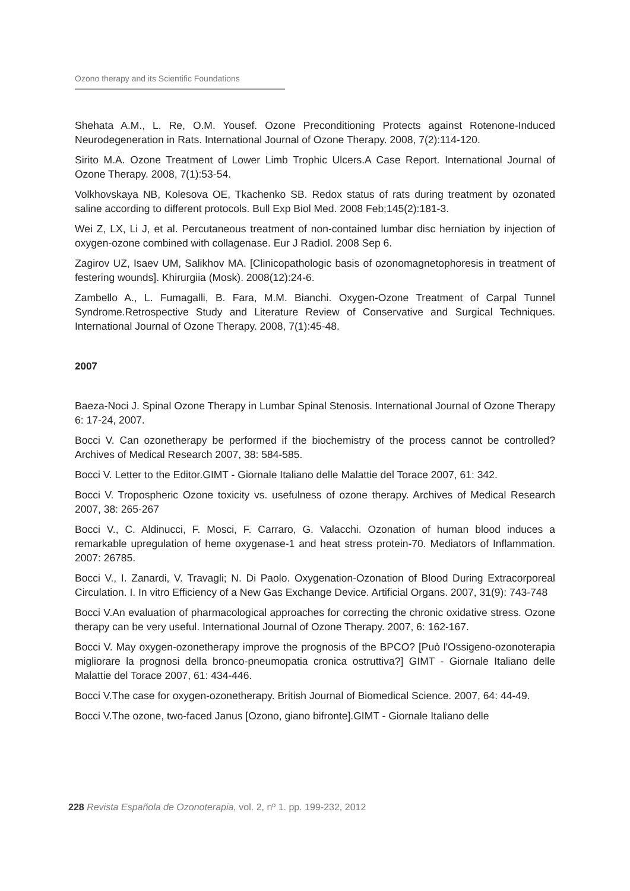Ozono therapy and its Scientific Foundations
Shehata A.M., L. Re, O.M. Yousef. Ozone Preconditioning Protects against Rotenone-Induced Neurodegeneration in Rats. International Journal of Ozone Therapy. 2008, 7(2):114-120.
Sirito M.A. Ozone Treatment of Lower Limb Trophic Ulcers.A Case Report. International Journal of Ozone Therapy. 2008, 7(1):53-54.
Volkhovskaya NB, Kolesova OE, Tkachenko SB. Redox status of rats during treatment by ozonated saline according to different protocols. Bull Exp Biol Med. 2008 Feb;145(2):181-3.
Wei Z, LX, Li J, et al. Percutaneous treatment of non-contained lumbar disc herniation by injection of oxygen-ozone combined with collagenase. Eur J Radiol. 2008 Sep 6.
Zagirov UZ, Isaev UM, Salikhov MA. [Clinicopathologic basis of ozonomagnetophoresis in treatment of festering wounds]. Khirurgiia (Mosk). 2008(12):24-6.
Zambello A., L. Fumagalli, B. Fara, M.M. Bianchi. Oxygen-Ozone Treatment of Carpal Tunnel Syndrome.Retrospective Study and Literature Review of Conservative and Surgical Techniques. International Journal of Ozone Therapy. 2008, 7(1):45-48.
2007
Baeza-Noci J. Spinal Ozone Therapy in Lumbar Spinal Stenosis. International Journal of Ozone Therapy 6: 17-24, 2007.
Bocci V. Can ozonetherapy be performed if the biochemistry of the process cannot be controlled? Archives of Medical Research 2007, 38: 584-585.
Bocci V. Letter to the Editor.GIMT - Giornale Italiano delle Malattie del Torace 2007, 61: 342.
Bocci V. Tropospheric Ozone toxicity vs. usefulness of ozone therapy. Archives of Medical Research 2007, 38: 265-267
Bocci V., C. Aldinucci, F. Mosci, F. Carraro, G. Valacchi. Ozonation of human blood induces a remarkable upregulation of heme oxygenase-1 and heat stress protein-70. Mediators of Inflammation. 2007: 26785.
Bocci V., I. Zanardi, V. Travagli; N. Di Paolo. Oxygenation-Ozonation of Blood During Extracorporeal Circulation. I. In vitro Efficiency of a New Gas Exchange Device. Artificial Organs. 2007, 31(9): 743-748
Bocci V.An evaluation of pharmacological approaches for correcting the chronic oxidative stress. Ozone therapy can be very useful. International Journal of Ozone Therapy. 2007, 6: 162-167.
Bocci V. May oxygen-ozonetherapy improve the prognosis of the BPCO? [Può l'Ossigeno-ozonoterapia migliorare la prognosi della bronco-pneumopatia cronica ostruttiva?] GIMT - Giornale Italiano delle Malattie del Torace 2007, 61: 434-446.
Bocci V.The case for oxygen-ozonetherapy. British Journal of Biomedical Science. 2007, 64: 44-49.
Bocci V.The ozone, two-faced Janus [Ozono, giano bifronte].GIMT - Giornale Italiano delle
228 Revista Española de Ozonoterapia, vol. 2, nº 1. pp. 199-232, 2012